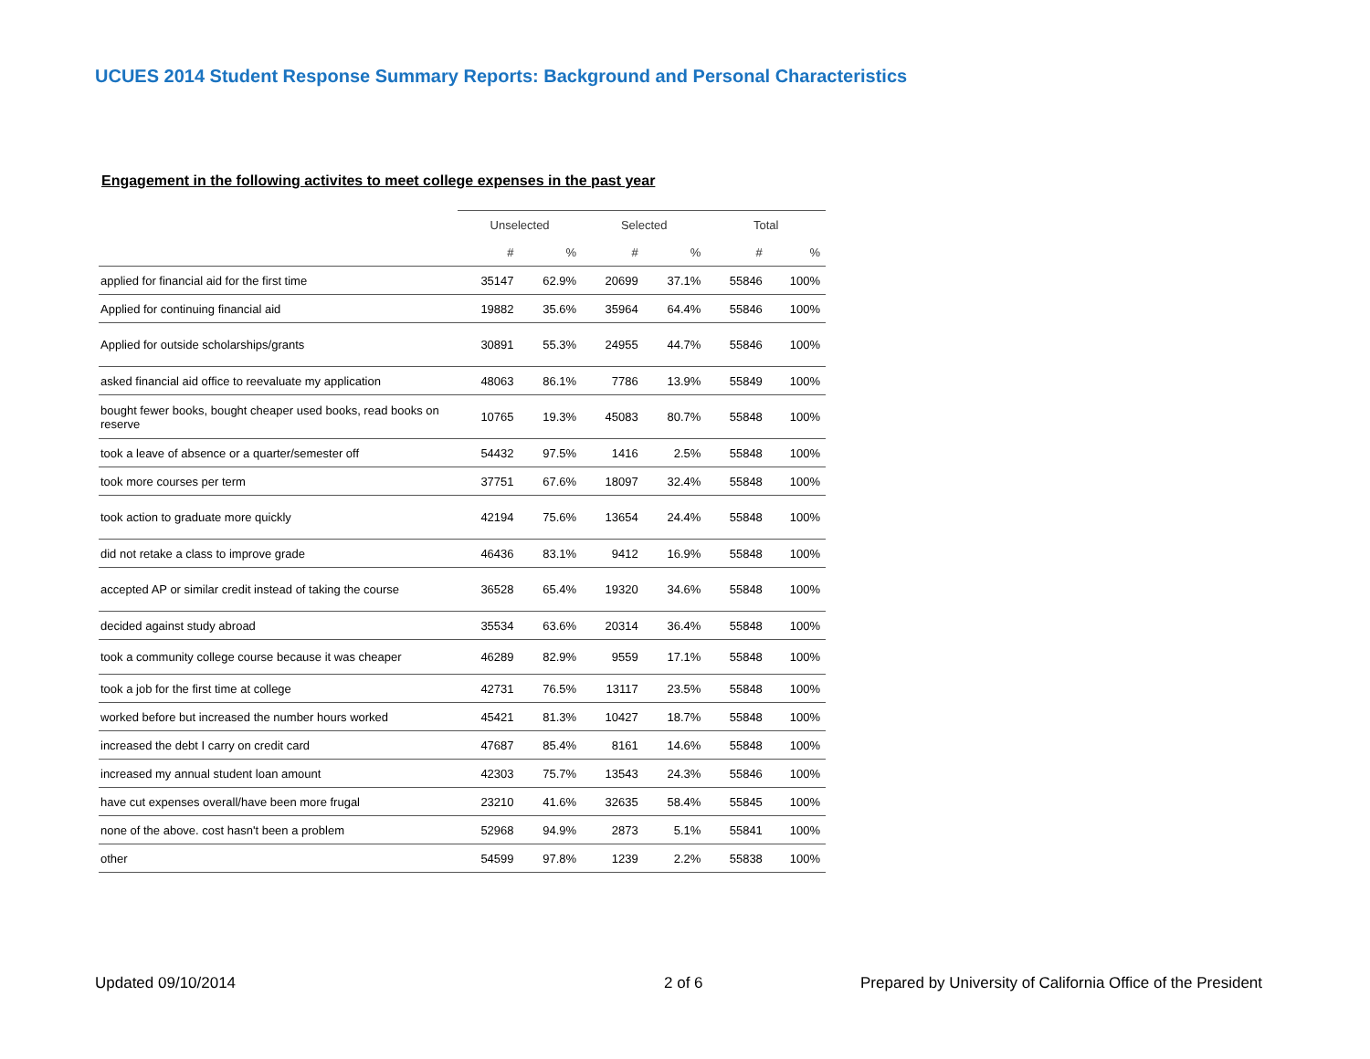UCUES 2014 Student Response Summary Reports: Background and Personal Characteristics
Engagement in the following activites to meet college expenses in the past year
| | Unselected | | Selected | | Total | |
| --- | --- | --- | --- | --- | --- | --- |
| | # | % | # | % | # | % |
| applied for financial aid for the first time | 35147 | 62.9% | 20699 | 37.1% | 55846 | 100% |
| Applied for continuing financial aid | 19882 | 35.6% | 35964 | 64.4% | 55846 | 100% |
| Applied for outside scholarships/grants | 30891 | 55.3% | 24955 | 44.7% | 55846 | 100% |
| asked financial aid office to reevaluate my application | 48063 | 86.1% | 7786 | 13.9% | 55849 | 100% |
| bought fewer books, bought cheaper used books, read books on reserve | 10765 | 19.3% | 45083 | 80.7% | 55848 | 100% |
| took a leave of absence or a quarter/semester off | 54432 | 97.5% | 1416 | 2.5% | 55848 | 100% |
| took more courses per term | 37751 | 67.6% | 18097 | 32.4% | 55848 | 100% |
| took action to graduate more quickly | 42194 | 75.6% | 13654 | 24.4% | 55848 | 100% |
| did not retake a class to improve grade | 46436 | 83.1% | 9412 | 16.9% | 55848 | 100% |
| accepted AP or similar credit instead of taking the course | 36528 | 65.4% | 19320 | 34.6% | 55848 | 100% |
| decided against study abroad | 35534 | 63.6% | 20314 | 36.4% | 55848 | 100% |
| took a community college course because it was cheaper | 46289 | 82.9% | 9559 | 17.1% | 55848 | 100% |
| took a job for the first time at college | 42731 | 76.5% | 13117 | 23.5% | 55848 | 100% |
| worked before but increased the number hours worked | 45421 | 81.3% | 10427 | 18.7% | 55848 | 100% |
| increased the debt I carry on credit card | 47687 | 85.4% | 8161 | 14.6% | 55848 | 100% |
| increased my annual student loan amount | 42303 | 75.7% | 13543 | 24.3% | 55846 | 100% |
| have cut expenses overall/have been more frugal | 23210 | 41.6% | 32635 | 58.4% | 55845 | 100% |
| none of the above. cost hasn't been a problem | 52968 | 94.9% | 2873 | 5.1% | 55841 | 100% |
| other | 54599 | 97.8% | 1239 | 2.2% | 55838 | 100% |
Updated 09/10/2014 2 of 6
Prepared by University of California Office of the President